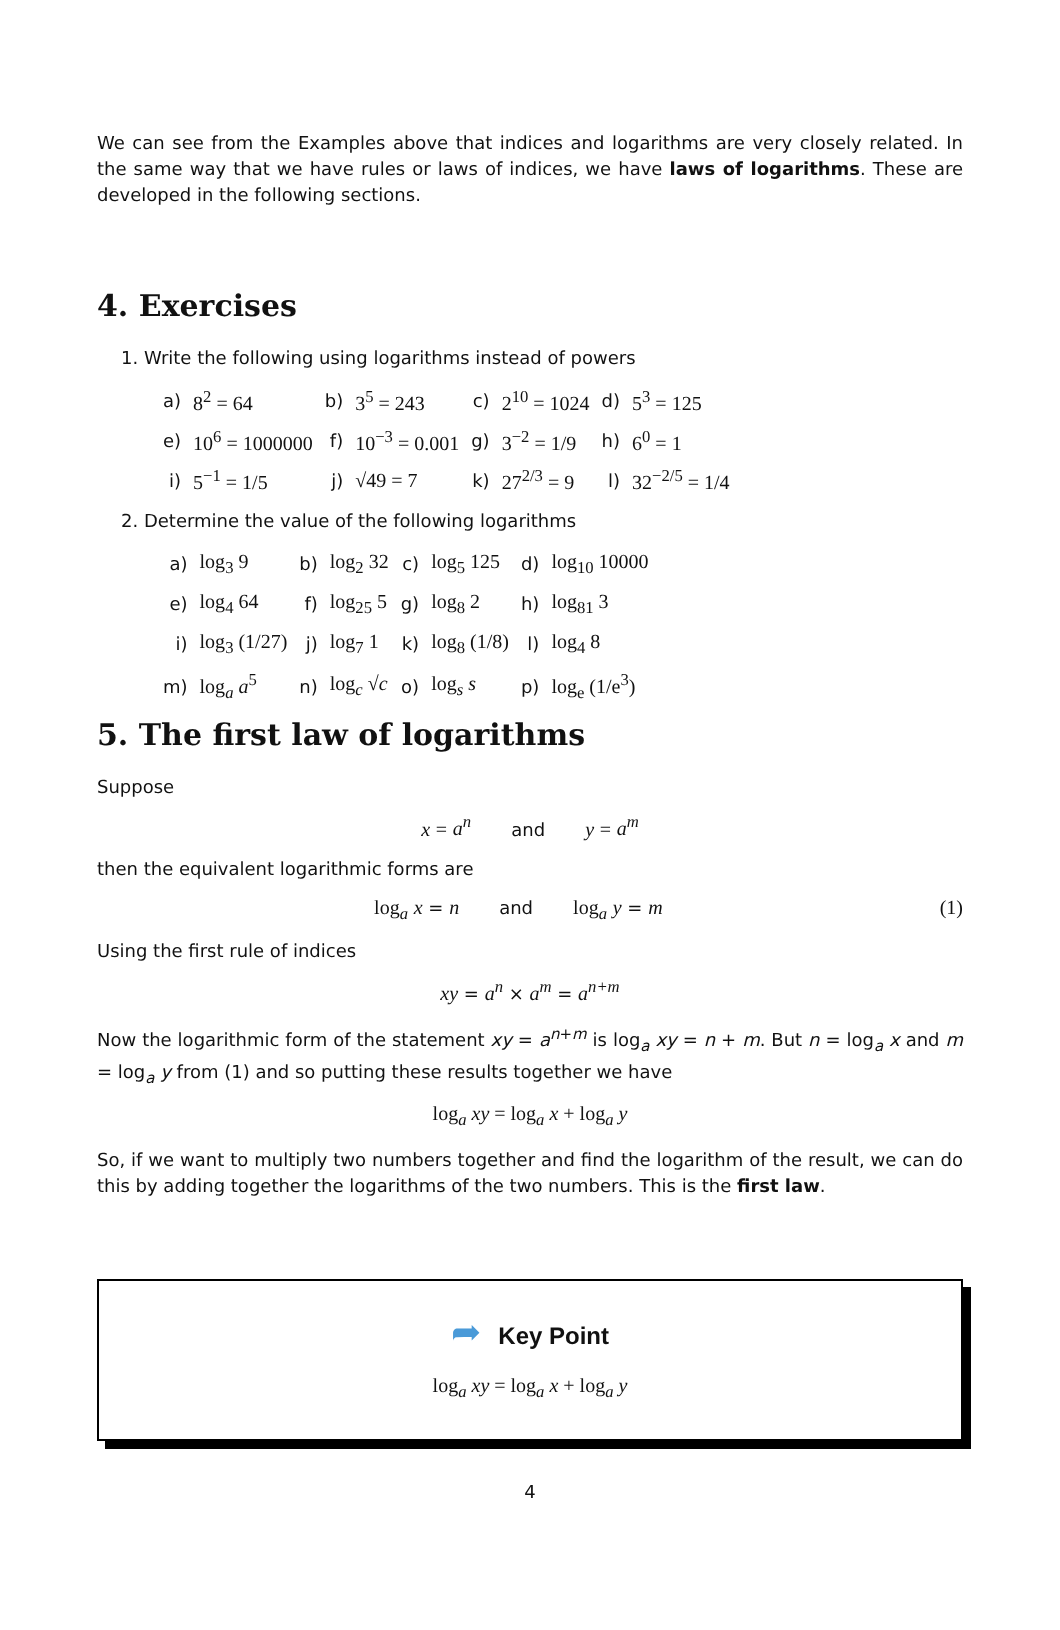We can see from the Examples above that indices and logarithms are very closely related. In the same way that we have rules or laws of indices, we have laws of logarithms. These are developed in the following sections.
4. Exercises
1. Write the following using logarithms instead of powers
| a) | 8<sup>2</sup> = 64 | b) | 3<sup>5</sup> = 243 | c) | 2<sup>10</sup> = 1024 | d) | 5<sup>3</sup> = 125 |
| e) | 10<sup>6</sup> = 1000000 | f) | 10<sup>−3</sup> = 0.001 | g) | 3<sup>−2</sup> = 1/9 | h) | 6<sup>0</sup> = 1 |
| i) | 5<sup>−1</sup> = 1/5 | j) | √49 = 7 | k) | 27<sup>2/3</sup> = 9 | l) | 32<sup>−2/5</sup> = 1/4 |
2. Determine the value of the following logarithms
| a) | log<sub>3</sub> 9 | b) | log<sub>2</sub> 32 | c) | log<sub>5</sub> 125 | d) | log<sub>10</sub> 10000 |
| e) | log<sub>4</sub> 64 | f) | log<sub>25</sub> 5 | g) | log<sub>8</sub> 2 | h) | log<sub>81</sub> 3 |
| i) | log<sub>3</sub> (1/27) | j) | log<sub>7</sub> 1 | k) | log<sub>8</sub> (1/8) | l) | log<sub>4</sub> 8 |
| m) | log<sub>a</sub> a<sup>5</sup> | n) | log<sub>c</sub> √ c | o) | log<sub>s</sub> s | p) | log<sub>e</sub> (1/e<sup>3</sup>) |
5. The first law of logarithms
Suppose
x = a<sup>n</sup> and y = a<sup>m</sup>
then the equivalent logarithmic forms are
log<sub>a</sub> x = n and log<sub>a</sub> y = m
(1)
Using the first rule of indices
xy = a<sup>n</sup> × a<sup>m</sup> = a<sup>n+m</sup>
Now the logarithmic form of the statement xy = a<sup>n+m</sup> is log<sub>a</sub> xy = n + m. But n = log<sub>a</sub> x and m = log<sub>a</sub> y from (1) and so putting these results together we have
log<sub>a</sub> xy = log<sub>a</sub> x + log<sub>a</sub> y
So, if we want to multiply two numbers together and find the logarithm of the result, we can do this by adding together the logarithms of the two numbers. This is the first law.
➦ Key Point
log<sub>a</sub> xy = log<sub>a</sub> x + log<sub>a</sub> y
4